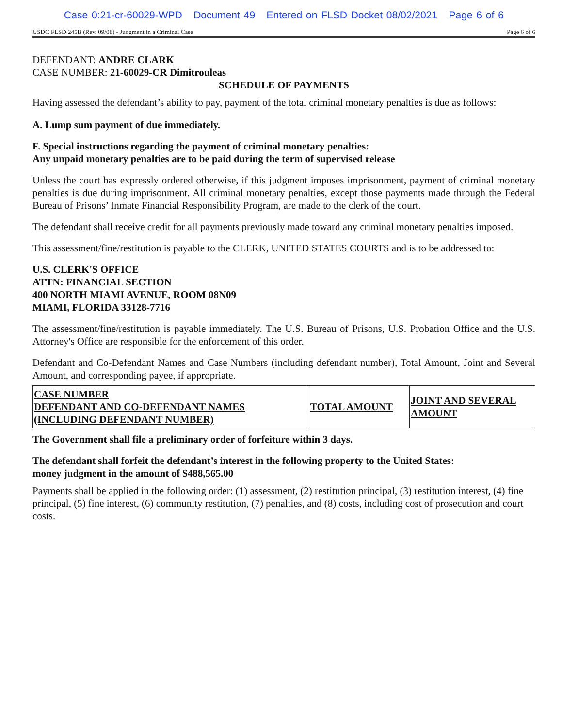Case 0:21-cr-60029-WPD Document 49 Entered on FLSD Docket 08/02/2021 Page 6 of 6
USDC FLSD 245B (Rev. 09/08) - Judgment in a Criminal Case Page 6 of 6
DEFENDANT: ANDRE CLARK
CASE NUMBER: 21-60029-CR Dimitrouleas
SCHEDULE OF PAYMENTS
Having assessed the defendant’s ability to pay, payment of the total criminal monetary penalties is due as follows:
A. Lump sum payment of due immediately.
F. Special instructions regarding the payment of criminal monetary penalties:
Any unpaid monetary penalties are to be paid during the term of supervised release
Unless the court has expressly ordered otherwise, if this judgment imposes imprisonment, payment of criminal monetary penalties is due during imprisonment. All criminal monetary penalties, except those payments made through the Federal Bureau of Prisons’ Inmate Financial Responsibility Program, are made to the clerk of the court.
The defendant shall receive credit for all payments previously made toward any criminal monetary penalties imposed.
This assessment/fine/restitution is payable to the CLERK, UNITED STATES COURTS and is to be addressed to:
U.S. CLERK'S OFFICE
ATTN: FINANCIAL SECTION
400 NORTH MIAMI AVENUE, ROOM 08N09
MIAMI, FLORIDA 33128-7716
The assessment/fine/restitution is payable immediately. The U.S. Bureau of Prisons, U.S. Probation Office and the U.S. Attorney's Office are responsible for the enforcement of this order.
Defendant and Co-Defendant Names and Case Numbers (including defendant number), Total Amount, Joint and Several Amount, and corresponding payee, if appropriate.
| CASE NUMBER DEFENDANT AND CO-DEFENDANT NAMES (INCLUDING DEFENDANT NUMBER) | TOTAL AMOUNT | JOINT AND SEVERAL AMOUNT |
| --- | --- | --- |
The Government shall file a preliminary order of forfeiture within 3 days.
The defendant shall forfeit the defendant’s interest in the following property to the United States:
money judgment in the amount of $488,565.00
Payments shall be applied in the following order: (1) assessment, (2) restitution principal, (3) restitution interest, (4) fine principal, (5) fine interest, (6) community restitution, (7) penalties, and (8) costs, including cost of prosecution and court costs.